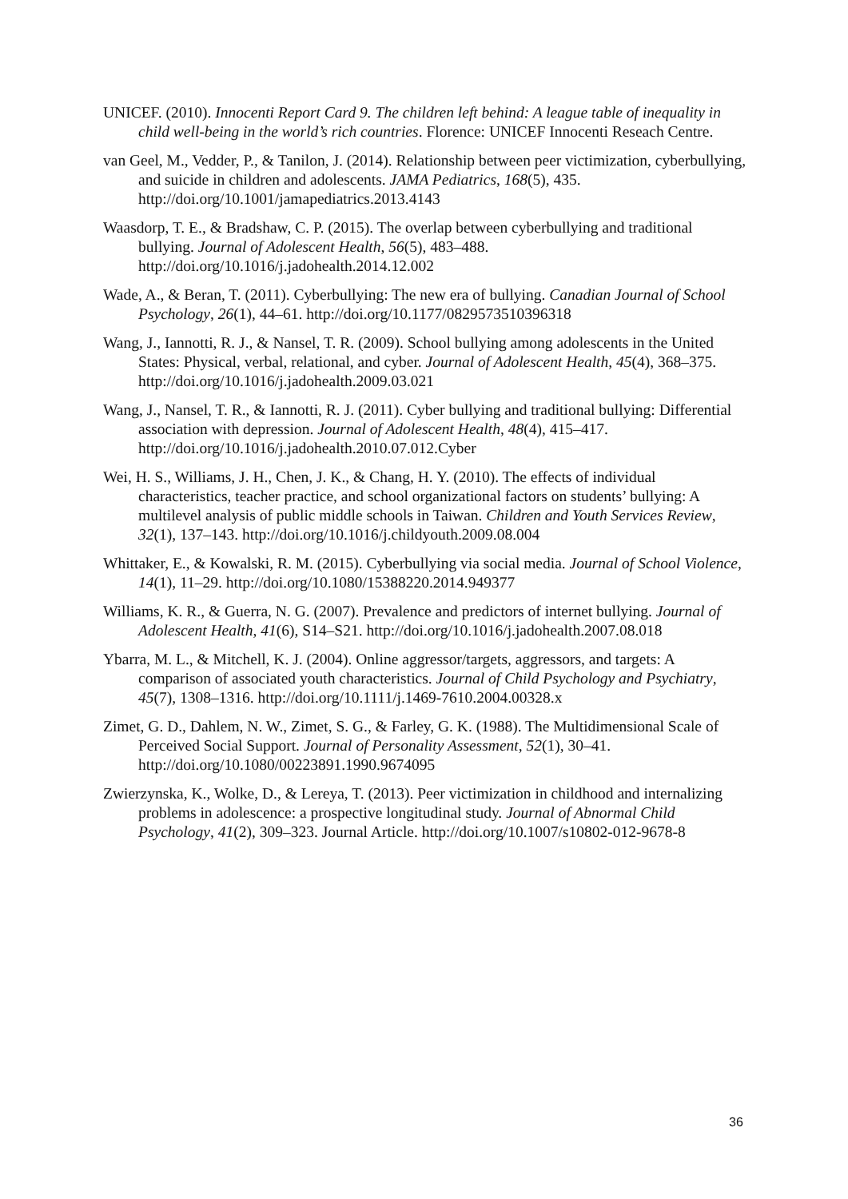UNICEF. (2010). Innocenti Report Card 9. The children left behind: A league table of inequality in child well-being in the world’s rich countries. Florence: UNICEF Innocenti Reseach Centre.
van Geel, M., Vedder, P., & Tanilon, J. (2014). Relationship between peer victimization, cyberbullying, and suicide in children and adolescents. JAMA Pediatrics, 168(5), 435. http://doi.org/10.1001/jamapediatrics.2013.4143
Waasdorp, T. E., & Bradshaw, C. P. (2015). The overlap between cyberbullying and traditional bullying. Journal of Adolescent Health, 56(5), 483–488. http://doi.org/10.1016/j.jadohealth.2014.12.002
Wade, A., & Beran, T. (2011). Cyberbullying: The new era of bullying. Canadian Journal of School Psychology, 26(1), 44–61. http://doi.org/10.1177/0829573510396318
Wang, J., Iannotti, R. J., & Nansel, T. R. (2009). School bullying among adolescents in the United States: Physical, verbal, relational, and cyber. Journal of Adolescent Health, 45(4), 368–375. http://doi.org/10.1016/j.jadohealth.2009.03.021
Wang, J., Nansel, T. R., & Iannotti, R. J. (2011). Cyber bullying and traditional bullying: Differential association with depression. Journal of Adolescent Health, 48(4), 415–417. http://doi.org/10.1016/j.jadohealth.2010.07.012.Cyber
Wei, H. S., Williams, J. H., Chen, J. K., & Chang, H. Y. (2010). The effects of individual characteristics, teacher practice, and school organizational factors on students’ bullying: A multilevel analysis of public middle schools in Taiwan. Children and Youth Services Review, 32(1), 137–143. http://doi.org/10.1016/j.childyouth.2009.08.004
Whittaker, E., & Kowalski, R. M. (2015). Cyberbullying via social media. Journal of School Violence, 14(1), 11–29. http://doi.org/10.1080/15388220.2014.949377
Williams, K. R., & Guerra, N. G. (2007). Prevalence and predictors of internet bullying. Journal of Adolescent Health, 41(6), S14–S21. http://doi.org/10.1016/j.jadohealth.2007.08.018
Ybarra, M. L., & Mitchell, K. J. (2004). Online aggressor/targets, aggressors, and targets: A comparison of associated youth characteristics. Journal of Child Psychology and Psychiatry, 45(7), 1308–1316. http://doi.org/10.1111/j.1469-7610.2004.00328.x
Zimet, G. D., Dahlem, N. W., Zimet, S. G., & Farley, G. K. (1988). The Multidimensional Scale of Perceived Social Support. Journal of Personality Assessment, 52(1), 30–41. http://doi.org/10.1080/00223891.1990.9674095
Zwierzynska, K., Wolke, D., & Lereya, T. (2013). Peer victimization in childhood and internalizing problems in adolescence: a prospective longitudinal study. Journal of Abnormal Child Psychology, 41(2), 309–323. Journal Article. http://doi.org/10.1007/s10802-012-9678-8
36